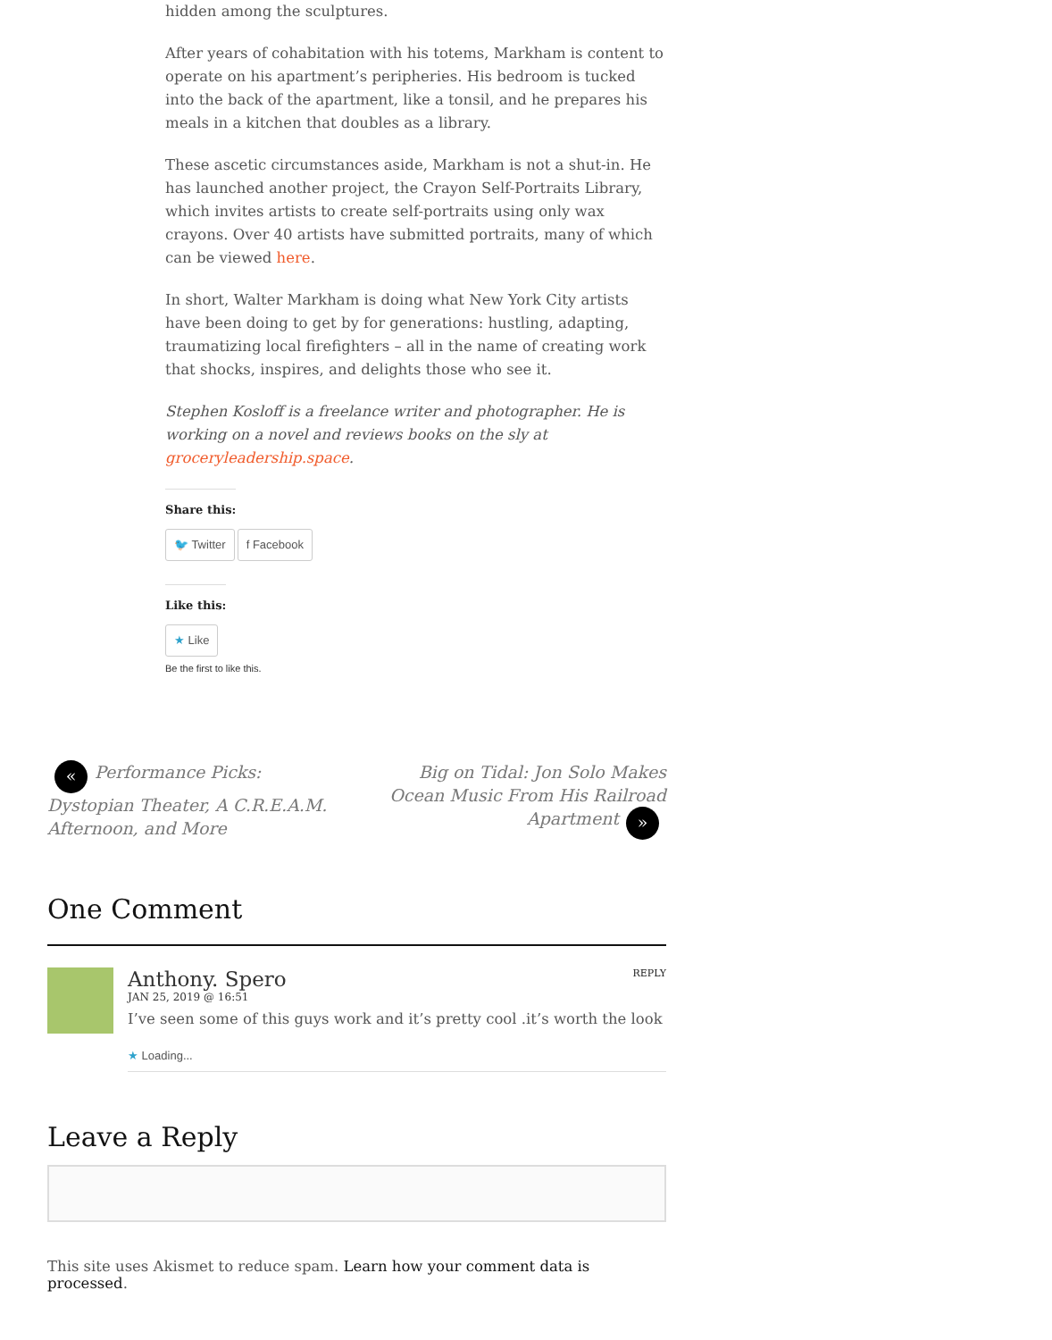hidden among the sculptures.
After years of cohabitation with his totems, Markham is content to operate on his apartment’s peripheries. His bedroom is tucked into the back of the apartment, like a tonsil, and he prepares his meals in a kitchen that doubles as a library.
These ascetic circumstances aside, Markham is not a shut-in. He has launched another project, the Crayon Self-Portraits Library, which invites artists to create self-portraits using only wax crayons. Over 40 artists have submitted portraits, many of which can be viewed here.
In short, Walter Markham is doing what New York City artists have been doing to get by for generations: hustling, adapting, traumatizing local firefighters – all in the name of creating work that shocks, inspires, and delights those who see it.
Stephen Kosloff is a freelance writer and photographer. He is working on a novel and reviews books on the sly at groceryleadership.space.
Share this:
🐦 Twitter f Facebook
Like this:
★ Like
Be the first to like this.
« Performance Picks: Dystopian Theater, A C.R.E.A.M. Afternoon, and More
Big on Tidal: Jon Solo Makes Ocean Music From His Railroad Apartment »
One Comment
Anthony. Spero REPLY
JAN 25, 2019 @ 16:51
I’ve seen some of this guys work and it’s pretty cool .it’s worth the look
★ Loading...
Leave a Reply
This site uses Akismet to reduce spam. Learn how your comment data is processed.